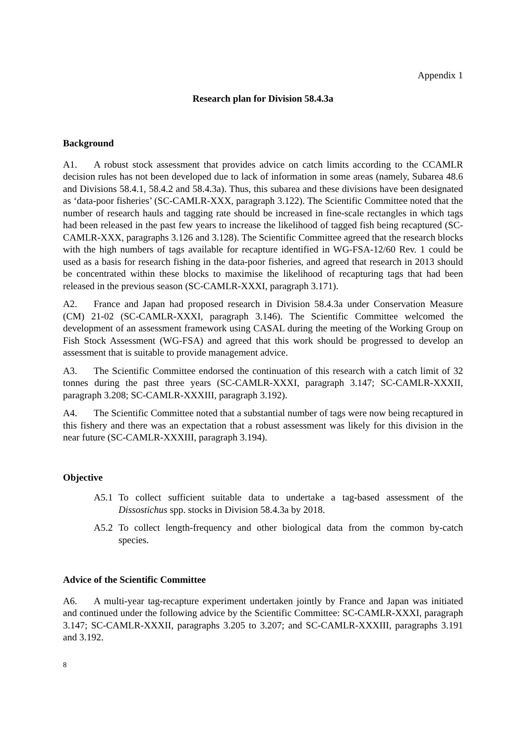Appendix 1
Research plan for Division 58.4.3a
Background
A1. A robust stock assessment that provides advice on catch limits according to the CCAMLR decision rules has not been developed due to lack of information in some areas (namely, Subarea 48.6 and Divisions 58.4.1, 58.4.2 and 58.4.3a). Thus, this subarea and these divisions have been designated as ‘data-poor fisheries’ (SC-CAMLR-XXX, paragraph 3.122). The Scientific Committee noted that the number of research hauls and tagging rate should be increased in fine-scale rectangles in which tags had been released in the past few years to increase the likelihood of tagged fish being recaptured (SC-CAMLR-XXX, paragraphs 3.126 and 3.128). The Scientific Committee agreed that the research blocks with the high numbers of tags available for recapture identified in WG-FSA-12/60 Rev. 1 could be used as a basis for research fishing in the data-poor fisheries, and agreed that research in 2013 should be concentrated within these blocks to maximise the likelihood of recapturing tags that had been released in the previous season (SC-CAMLR-XXXI, paragraph 3.171).
A2. France and Japan had proposed research in Division 58.4.3a under Conservation Measure (CM) 21-02 (SC-CAMLR-XXXI, paragraph 3.146). The Scientific Committee welcomed the development of an assessment framework using CASAL during the meeting of the Working Group on Fish Stock Assessment (WG-FSA) and agreed that this work should be progressed to develop an assessment that is suitable to provide management advice.
A3. The Scientific Committee endorsed the continuation of this research with a catch limit of 32 tonnes during the past three years (SC-CAMLR-XXXI, paragraph 3.147; SC-CAMLR-XXXII, paragraph 3.208; SC-CAMLR-XXXIII, paragraph 3.192).
A4. The Scientific Committee noted that a substantial number of tags were now being recaptured in this fishery and there was an expectation that a robust assessment was likely for this division in the near future (SC-CAMLR-XXXIII, paragraph 3.194).
Objective
A5.1 To collect sufficient suitable data to undertake a tag-based assessment of the Dissostichus spp. stocks in Division 58.4.3a by 2018.
A5.2 To collect length-frequency and other biological data from the common by-catch species.
Advice of the Scientific Committee
A6. A multi-year tag-recapture experiment undertaken jointly by France and Japan was initiated and continued under the following advice by the Scientific Committee: SC-CAMLR-XXXI, paragraph 3.147; SC-CAMLR-XXXII, paragraphs 3.205 to 3.207; and SC-CAMLR-XXXIII, paragraphs 3.191 and 3.192.
8